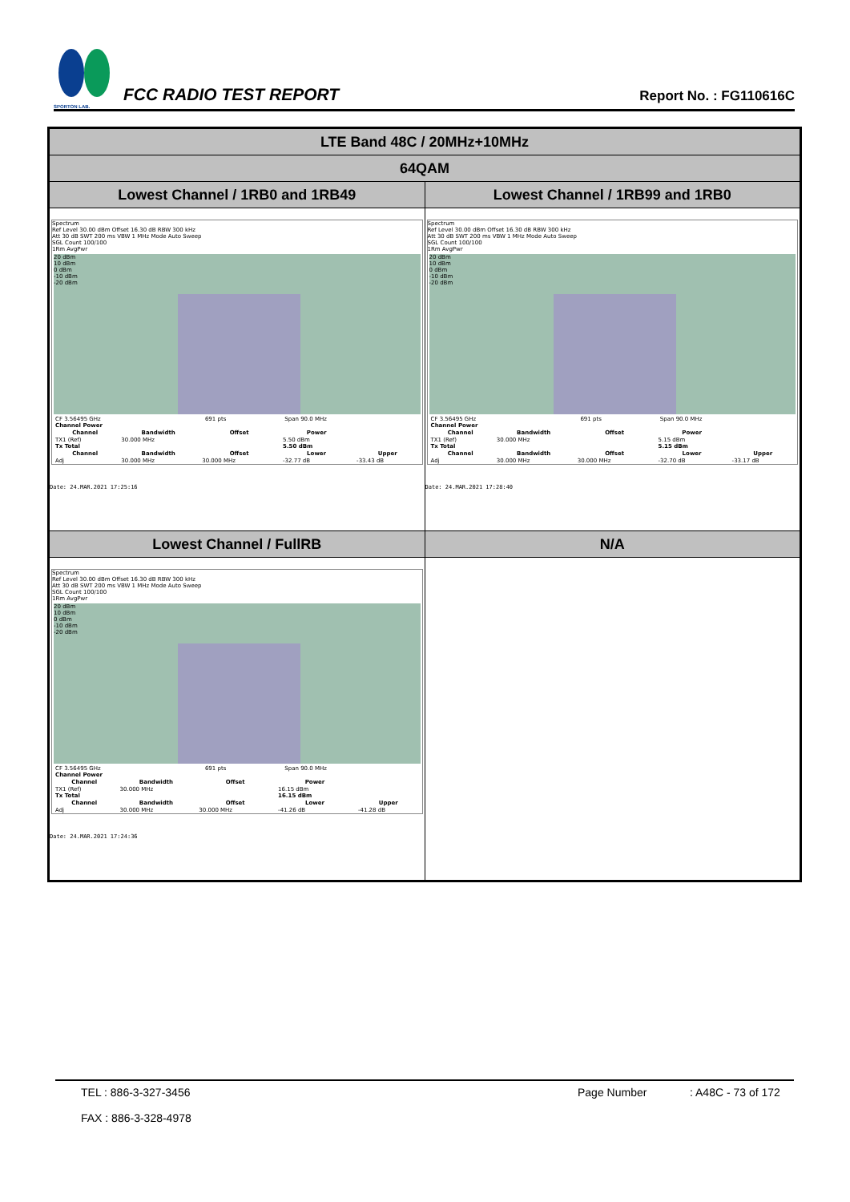SPORTON LAB.
FCC RADIO TEST REPORT
Report No. : FG110616C
| LTE Band 48C / 20MHz+10MHz | |
| 64QAM | |
| Lowest Channel / 1RB0 and 1RB49 | Lowest Channel / 1RB99 and 1RB0 |
| Spectrum Ref Level 30.00 dBm Offset 16.30 dB RBW 300 kHz Att 30 dB SWT 200 ms VBW 1 MHz Mode Auto Sweep SGL Count 100/100 1Rm AvgPwr 20 dBm 10 dBm 0 dBm -10 dBm -20 dBm / CF 3.56495 GHz / 691 pts / Span 90.0 MHz / / Channel Power / / / / / / Channel / Bandwidth / Offset / Power / / / TX1 (Ref) / 30.000 MHz / / 5.50 dBm / / / Tx Total / / / 5.50 dBm / / / Channel / Bandwidth / Offset / Lower / Upper / / Adj / 30.000 MHz / 30.000 MHz / -32.77 dB / -33.43 dB / Date: 24.MAR.2021 17:25:16 | Spectrum Ref Level 30.00 dBm Offset 16.30 dB RBW 300 kHz Att 30 dB SWT 200 ms VBW 1 MHz Mode Auto Sweep SGL Count 100/100 1Rm AvgPwr 20 dBm 10 dBm 0 dBm -10 dBm -20 dBm / CF 3.56495 GHz / 691 pts / Span 90.0 MHz / / Channel Power / / / / / / Channel / Bandwidth / Offset / Power / / / TX1 (Ref) / 30.000 MHz / / 5.15 dBm / / / Tx Total / / / 5.15 dBm / / / Channel / Bandwidth / Offset / Lower / Upper / / Adj / 30.000 MHz / 30.000 MHz / -32.70 dB / -33.17 dB / Date: 24.MAR.2021 17:28:40 |
| Lowest Channel / FullRB | N/A |
| Spectrum Ref Level 30.00 dBm Offset 16.30 dB RBW 300 kHz Att 30 dB SWT 200 ms VBW 1 MHz Mode Auto Sweep SGL Count 100/100 1Rm AvgPwr 20 dBm 10 dBm 0 dBm -10 dBm -20 dBm / CF 3.56495 GHz / 691 pts / Span 90.0 MHz / / Channel Power / / / / / / Channel / Bandwidth / Offset / Power / / / TX1 (Ref) / 30.000 MHz / / 16.15 dBm / / / Tx Total / / / 16.15 dBm / / / Channel / Bandwidth / Offset / Lower / Upper / / Adj / 30.000 MHz / 30.000 MHz / -41.26 dB / -41.28 dB / Date: 24.MAR.2021 17:24:36 | |
TEL : 886-3-327-3456
FAX : 886-3-328-4978
Page Number : A48C - 73 of 172